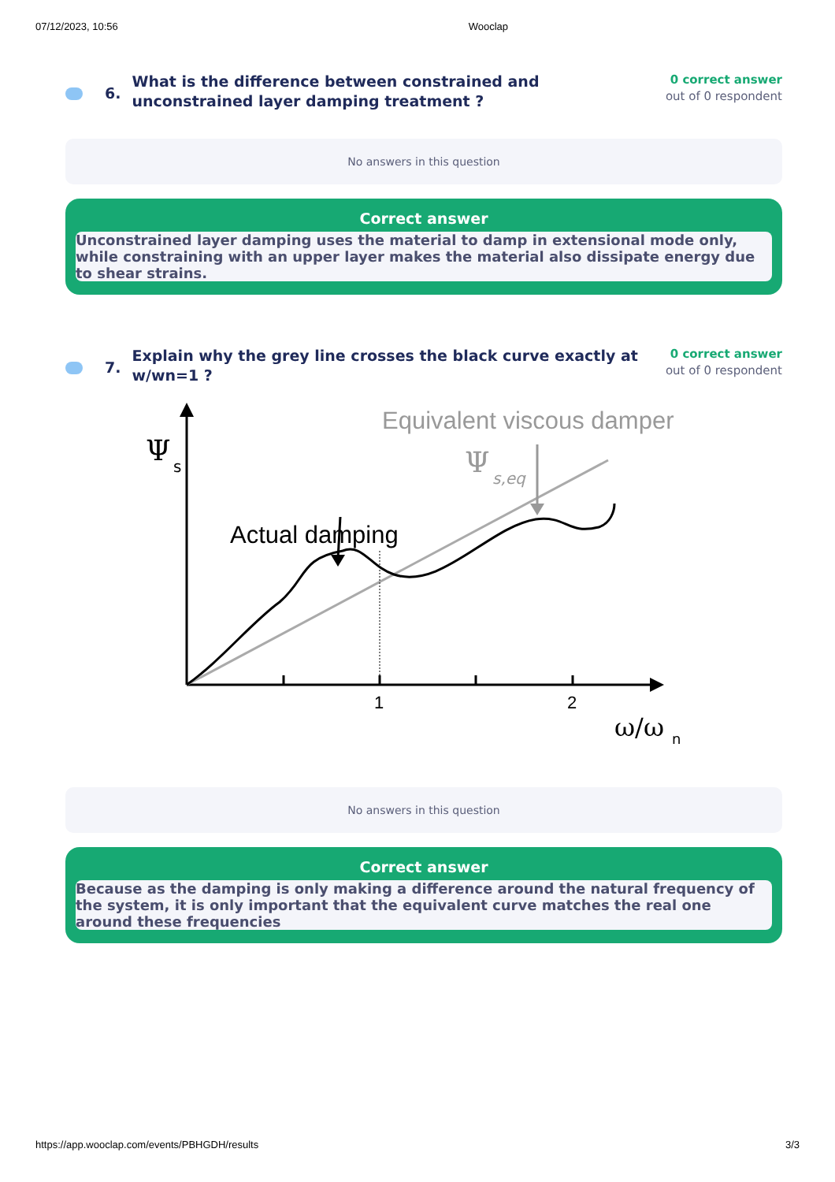07/12/2023, 10:56 Wooclap
6.
What is the difference between constrained and unconstrained layer damping treatment ?
0 correct answer
out of 0 respondent
No answers in this question
Correct answer
Unconstrained layer damping uses the material to damp in extensional mode only, while constraining with an upper layer makes the material also dissipate energy due to shear strains.
7.
Explain why the grey line crosses the black curve exactly at w/wn=1 ?
0 correct answer
out of 0 respondent
Ψ
s
Actual damping
Equivalent viscous damper
Ψ
s,eq
1
2
ω/ω
n
No answers in this question
Correct answer
Because as the damping is only making a difference around the natural frequency of the system, it is only important that the equivalent curve matches the real one around these frequencies
https://app.wooclap.com/events/PBHGDH/results 3/3